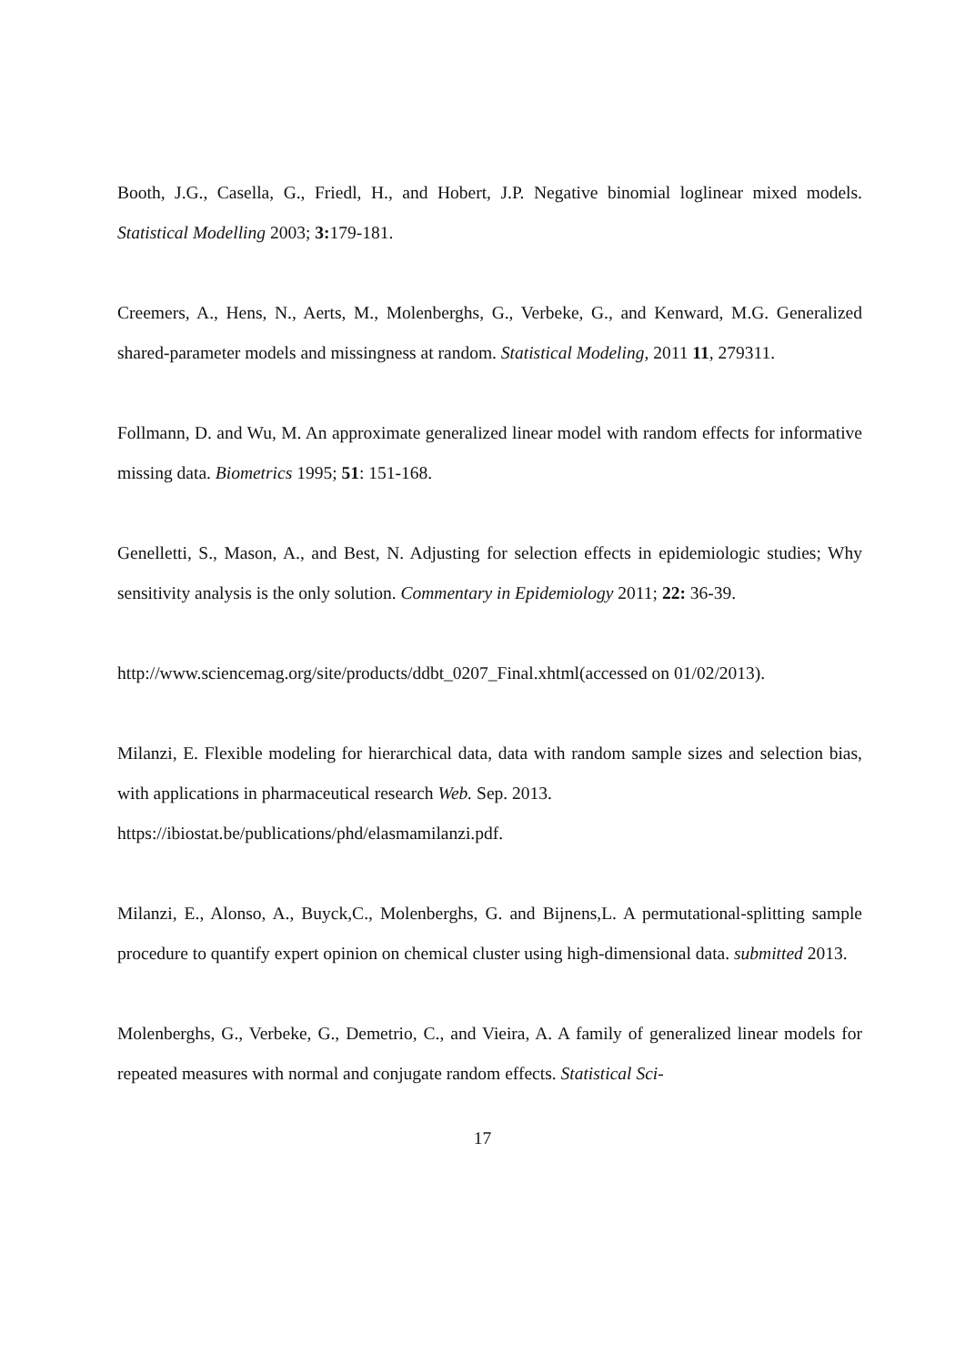Booth, J.G., Casella, G., Friedl, H., and Hobert, J.P. Negative binomial loglinear mixed models. Statistical Modelling 2003; 3: 179-181.
Creemers, A., Hens, N., Aerts, M., Molenberghs, G., Verbeke, G., and Kenward, M.G. Generalized shared-parameter models and missingness at random. Statistical Modeling, 2011 11, 279311.
Follmann, D. and Wu, M. An approximate generalized linear model with random effects for informative missing data. Biometrics 1995; 51: 151-168.
Genelletti, S., Mason, A., and Best, N. Adjusting for selection effects in epidemiologic studies; Why sensitivity analysis is the only solution. Commentary in Epidemiology 2011; 22: 36-39.
http://www.sciencemag.org/site/products/ddbt_0207_Final.xhtml(accessed on 01/02/2013).
Milanzi, E. Flexible modeling for hierarchical data, data with random sample sizes and selection bias, with applications in pharmaceutical research Web. Sep. 2013.
https://ibiostat.be/publications/phd/elasmamilanzi.pdf.
Milanzi, E., Alonso, A., Buyck,C., Molenberghs, G. and Bijnens,L. A permutational-splitting sample procedure to quantify expert opinion on chemical cluster using high-dimensional data. submitted 2013.
Molenberghs, G., Verbeke, G., Demetrio, C., and Vieira, A. A family of generalized linear models for repeated measures with normal and conjugate random effects. Statistical Sci-
17